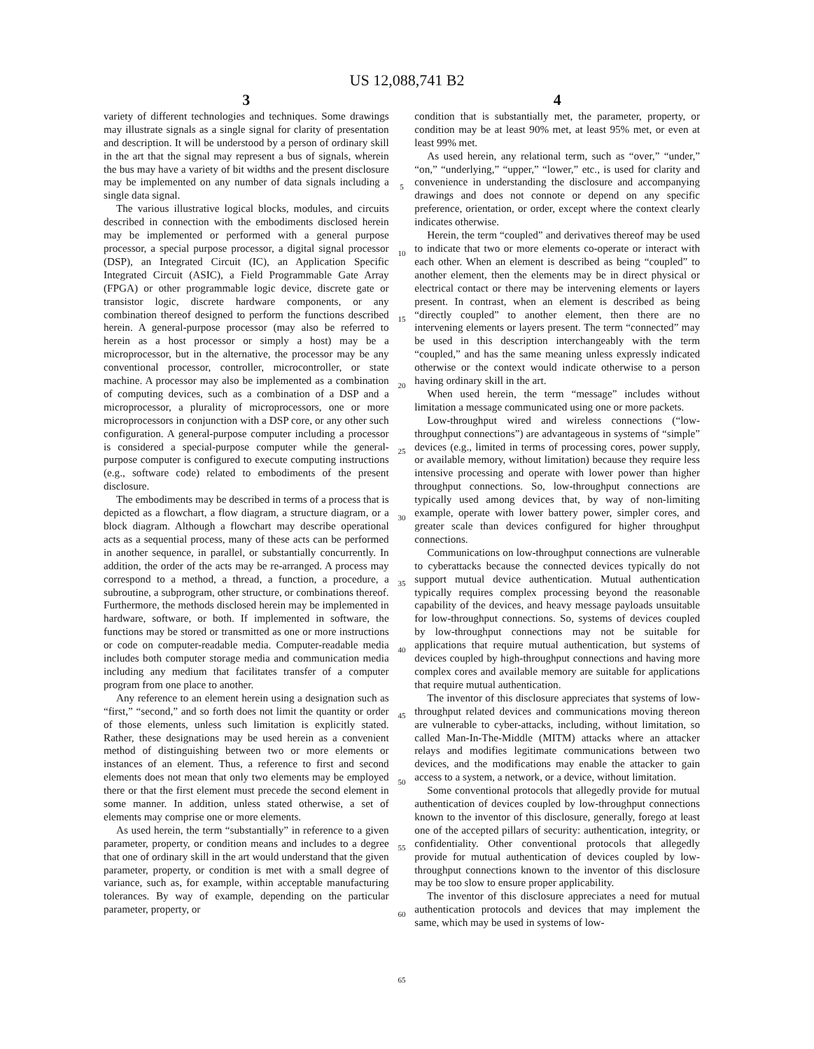US 12,088,741 B2
3
variety of different technologies and techniques. Some drawings may illustrate signals as a single signal for clarity of presentation and description. It will be understood by a person of ordinary skill in the art that the signal may represent a bus of signals, wherein the bus may have a variety of bit widths and the present disclosure may be implemented on any number of data signals including a single data signal.
The various illustrative logical blocks, modules, and circuits described in connection with the embodiments disclosed herein may be implemented or performed with a general purpose processor, a special purpose processor, a digital signal processor (DSP), an Integrated Circuit (IC), an Application Specific Integrated Circuit (ASIC), a Field Programmable Gate Array (FPGA) or other programmable logic device, discrete gate or transistor logic, discrete hardware components, or any combination thereof designed to perform the functions described herein. A general-purpose processor (may also be referred to herein as a host processor or simply a host) may be a microprocessor, but in the alternative, the processor may be any conventional processor, controller, microcontroller, or state machine. A processor may also be implemented as a combination of computing devices, such as a combination of a DSP and a microprocessor, a plurality of microprocessors, one or more microprocessors in conjunction with a DSP core, or any other such configuration. A general-purpose computer including a processor is considered a special-purpose computer while the general-purpose computer is configured to execute computing instructions (e.g., software code) related to embodiments of the present disclosure.
The embodiments may be described in terms of a process that is depicted as a flowchart, a flow diagram, a structure diagram, or a block diagram. Although a flowchart may describe operational acts as a sequential process, many of these acts can be performed in another sequence, in parallel, or substantially concurrently. In addition, the order of the acts may be re-arranged. A process may correspond to a method, a thread, a function, a procedure, a subroutine, a subprogram, other structure, or combinations thereof. Furthermore, the methods disclosed herein may be implemented in hardware, software, or both. If implemented in software, the functions may be stored or transmitted as one or more instructions or code on computer-readable media. Computer-readable media includes both computer storage media and communication media including any medium that facilitates transfer of a computer program from one place to another.
Any reference to an element herein using a designation such as “first,” “second,” and so forth does not limit the quantity or order of those elements, unless such limitation is explicitly stated. Rather, these designations may be used herein as a convenient method of distinguishing between two or more elements or instances of an element. Thus, a reference to first and second elements does not mean that only two elements may be employed there or that the first element must precede the second element in some manner. In addition, unless stated otherwise, a set of elements may comprise one or more elements.
As used herein, the term “substantially” in reference to a given parameter, property, or condition means and includes to a degree that one of ordinary skill in the art would understand that the given parameter, property, or condition is met with a small degree of variance, such as, for example, within acceptable manufacturing tolerances. By way of example, depending on the particular parameter, property, or
5
10
15
20
25
30
35
40
45
50
55
60
65
4
condition that is substantially met, the parameter, property, or condition may be at least 90% met, at least 95% met, or even at least 99% met.
As used herein, any relational term, such as “over,” “under,” “on,” “underlying,” “upper,” “lower,” etc., is used for clarity and convenience in understanding the disclosure and accompanying drawings and does not connote or depend on any specific preference, orientation, or order, except where the context clearly indicates otherwise.
Herein, the term “coupled” and derivatives thereof may be used to indicate that two or more elements co-operate or interact with each other. When an element is described as being “coupled” to another element, then the elements may be in direct physical or electrical contact or there may be intervening elements or layers present. In contrast, when an element is described as being “directly coupled” to another element, then there are no intervening elements or layers present. The term “connected” may be used in this description interchangeably with the term “coupled,” and has the same meaning unless expressly indicated otherwise or the context would indicate otherwise to a person having ordinary skill in the art.
When used herein, the term “message” includes without limitation a message communicated using one or more packets.
Low-throughput wired and wireless connections (“low-throughput connections”) are advantageous in systems of “simple” devices (e.g., limited in terms of processing cores, power supply, or available memory, without limitation) because they require less intensive processing and operate with lower power than higher throughput connections. So, low-throughput connections are typically used among devices that, by way of non-limiting example, operate with lower battery power, simpler cores, and greater scale than devices configured for higher throughput connections.
Communications on low-throughput connections are vulnerable to cyberattacks because the connected devices typically do not support mutual device authentication. Mutual authentication typically requires complex processing beyond the reasonable capability of the devices, and heavy message payloads unsuitable for low-throughput connections. So, systems of devices coupled by low-throughput connections may not be suitable for applications that require mutual authentication, but systems of devices coupled by high-throughput connections and having more complex cores and available memory are suitable for applications that require mutual authentication.
The inventor of this disclosure appreciates that systems of low-throughput related devices and communications moving thereon are vulnerable to cyber-attacks, including, without limitation, so called Man-In-The-Middle (MITM) attacks where an attacker relays and modifies legitimate communications between two devices, and the modifications may enable the attacker to gain access to a system, a network, or a device, without limitation.
Some conventional protocols that allegedly provide for mutual authentication of devices coupled by low-throughput connections known to the inventor of this disclosure, generally, forego at least one of the accepted pillars of security: authentication, integrity, or confidentiality. Other conventional protocols that allegedly provide for mutual authentication of devices coupled by low-throughput connections known to the inventor of this disclosure may be too slow to ensure proper applicability.
The inventor of this disclosure appreciates a need for mutual authentication protocols and devices that may implement the same, which may be used in systems of low-